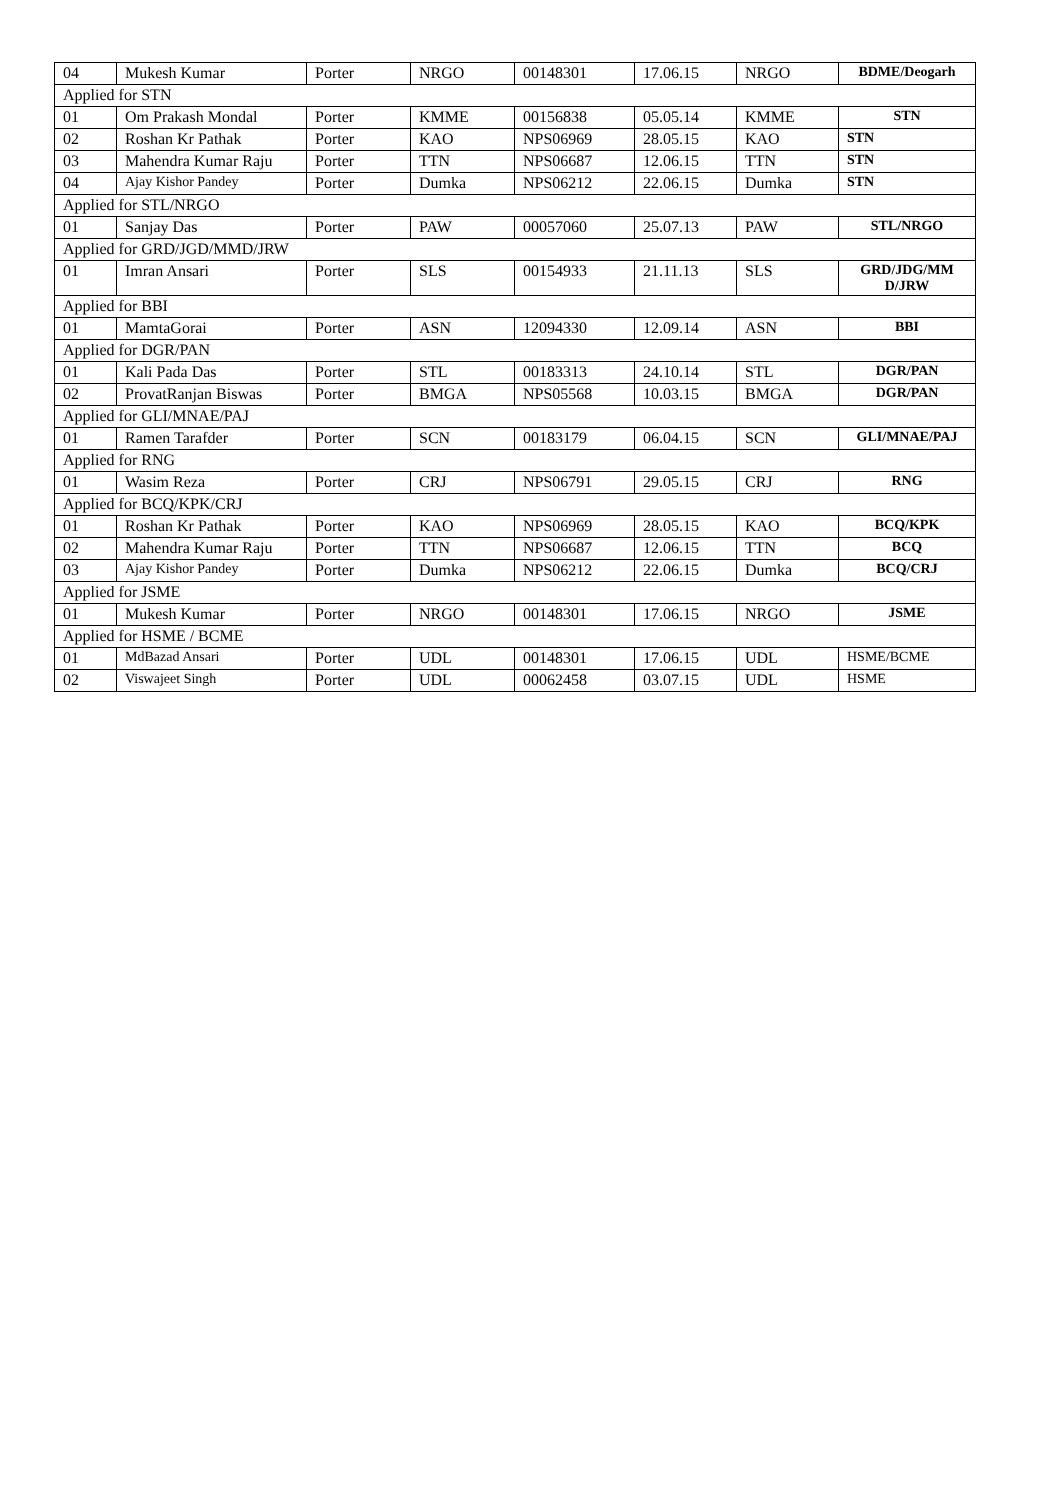| 04 | Mukesh Kumar | Porter | NRGO | 00148301 | 17.06.15 | NRGO | BDME/Deogarh |
| Applied for STN | | | | | | | |
| 01 | Om Prakash Mondal | Porter | KMME | 00156838 | 05.05.14 | KMME | STN |
| 02 | Roshan Kr Pathak | Porter | KAO | NPS06969 | 28.05.15 | KAO | STN |
| 03 | Mahendra Kumar Raju | Porter | TTN | NPS06687 | 12.06.15 | TTN | STN |
| 04 | Ajay Kishor Pandey | Porter | Dumka | NPS06212 | 22.06.15 | Dumka | STN |
| Applied for STL/NRGO | | | | | | | |
| 01 | Sanjay Das | Porter | PAW | 00057060 | 25.07.13 | PAW | STL/NRGO |
| Applied for GRD/JGD/MMD/JRW | | | | | | | |
| 01 | Imran Ansari | Porter | SLS | 00154933 | 21.11.13 | SLS | GRD/JDG/MM D/JRW |
| Applied for BBI | | | | | | | |
| 01 | MamtaGorai | Porter | ASN | 12094330 | 12.09.14 | ASN | BBI |
| Applied for DGR/PAN | | | | | | | |
| 01 | Kali Pada Das | Porter | STL | 00183313 | 24.10.14 | STL | DGR/PAN |
| 02 | ProvatRanjan Biswas | Porter | BMGA | NPS05568 | 10.03.15 | BMGA | DGR/PAN |
| Applied for GLI/MNAE/PAJ | | | | | | | |
| 01 | Ramen Tarafder | Porter | SCN | 00183179 | 06.04.15 | SCN | GLI/MNAE/PAJ |
| Applied for RNG | | | | | | | |
| 01 | Wasim Reza | Porter | CRJ | NPS06791 | 29.05.15 | CRJ | RNG |
| Applied for BCQ/KPK/CRJ | | | | | | | |
| 01 | Roshan Kr Pathak | Porter | KAO | NPS06969 | 28.05.15 | KAO | BCQ/KPK |
| 02 | Mahendra Kumar Raju | Porter | TTN | NPS06687 | 12.06.15 | TTN | BCQ |
| 03 | Ajay Kishor Pandey | Porter | Dumka | NPS06212 | 22.06.15 | Dumka | BCQ/CRJ |
| Applied for JSME | | | | | | | |
| 01 | Mukesh Kumar | Porter | NRGO | 00148301 | 17.06.15 | NRGO | JSME |
| Applied for HSME / BCME | | | | | | | |
| 01 | MdBazad Ansari | Porter | UDL | 00148301 | 17.06.15 | UDL | HSME/BCME |
| 02 | Viswajeet Singh | Porter | UDL | 00062458 | 03.07.15 | UDL | HSME |